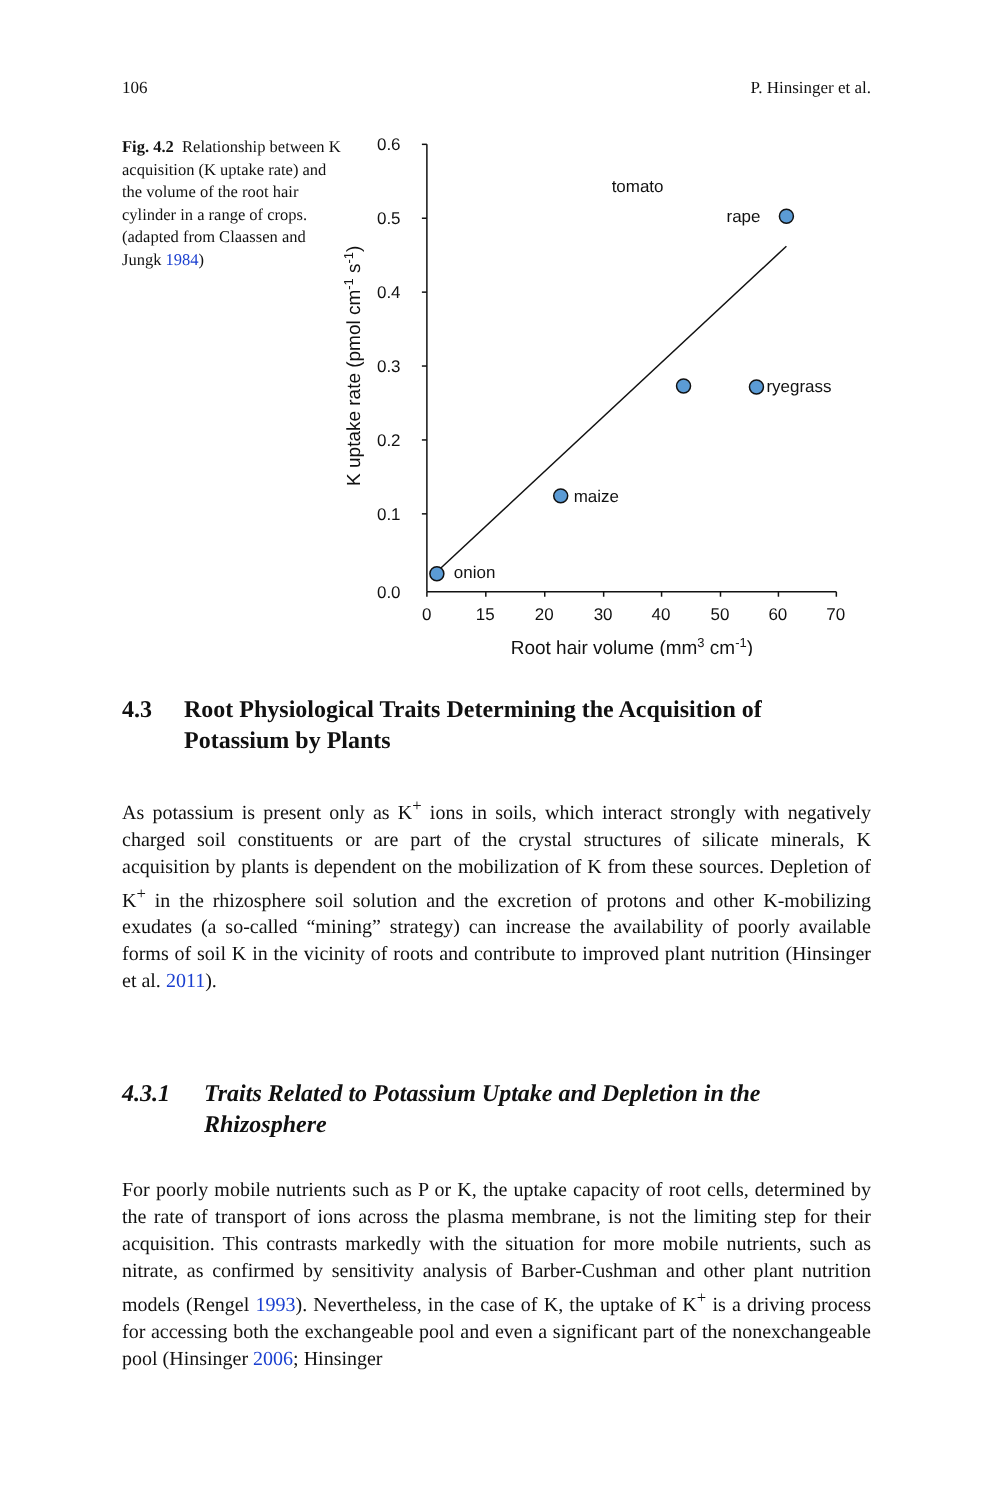106 P. Hinsinger et al.
Fig. 4.2 Relationship between K acquisition (K uptake rate) and the volume of the root hair cylinder in a range of crops. (adapted from Claassen and Jungk 1984)
0.6
0.5
0.4
0.3
0.2
0.1
0.0
0
15
20
30
40
50
60
70
onion
maize
tomato
ryegrass
rape
Root hair volume (mm3 cm-1)
K uptake rate (pmol cm-1 s-1)
4.3 Root Physiological Traits Determining the Acquisition of Potassium by Plants
As potassium is present only as K<sup>+</sup> ions in soils, which interact strongly with negatively charged soil constituents or are part of the crystal structures of silicate minerals, K acquisition by plants is dependent on the mobilization of K from these sources. Depletion of K<sup>+</sup> in the rhizosphere soil solution and the excretion of protons and other K-mobilizing exudates (a so-called “mining” strategy) can increase the availability of poorly available forms of soil K in the vicinity of roots and contribute to improved plant nutrition (Hinsinger et al. 2011).
4.3.1 Traits Related to Potassium Uptake and Depletion in the Rhizosphere
For poorly mobile nutrients such as P or K, the uptake capacity of root cells, determined by the rate of transport of ions across the plasma membrane, is not the limiting step for their acquisition. This contrasts markedly with the situation for more mobile nutrients, such as nitrate, as confirmed by sensitivity analysis of Barber-Cushman and other plant nutrition models (Rengel 1993). Nevertheless, in the case of K, the uptake of K<sup>+</sup> is a driving process for accessing both the exchangeable pool and even a significant part of the nonexchangeable pool (Hinsinger 2006; Hinsinger